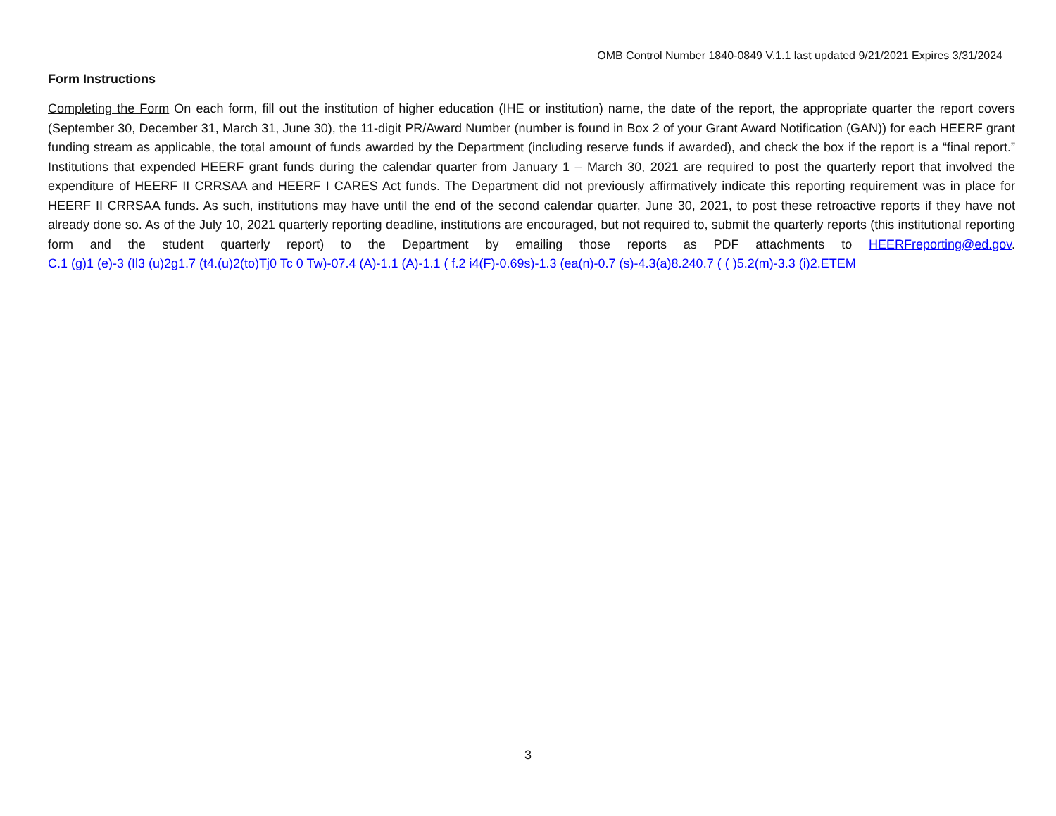OMB Control Number 1840-0849 V.1.1 last updated 9/21/2021 Expires 3/31/2024
Form Instructions
Completing the Form On each form, fill out the institution of higher education (IHE or institution) name, the date of the report, the appropriate quarter the report covers (September 30, December 31, March 31, June 30), the 11-digit PR/Award Number (number is found in Box 2 of your Grant Award Notification (GAN)) for each HEERF grant funding stream as applicable, the total amount of funds awarded by the Department (including reserve funds if awarded), and check the box if the report is a “final report.” Institutions that expended HEERF grant funds during the calendar quarter from January 1 – March 30, 2021 are required to post the quarterly report that involved the expenditure of HEERF II CRRSAA and HEERF I CARES Act funds. The Department did not previously affirmatively indicate this reporting requirement was in place for HEERF II CRRSAA funds. As such, institutions may have until the end of the second calendar quarter, June 30, 2021, to post these retroactive reports if they have not already done so. As of the July 10, 2021 quarterly reporting deadline, institutions are encouraged, but not required to, submit the quarterly reports (this institutional reporting form and the student quarterly report) to the Department by emailing those reports as PDF attachments to HEERFreporting@ed.gov. C.1 (g)1 (e)-3 (Il3 (u)2g1.7 (t4.(u)2(to)Tj0 Tc 0 Tw)-07.4 (A)-1.1 (A)-1.1 ( f.2 i4(F)-0.69s)-1.3 (ea(n)-0.7 (s)-4.3(a)8.240.7 ( ( )5.2(m)-3.3 (i)2.ETEM
3